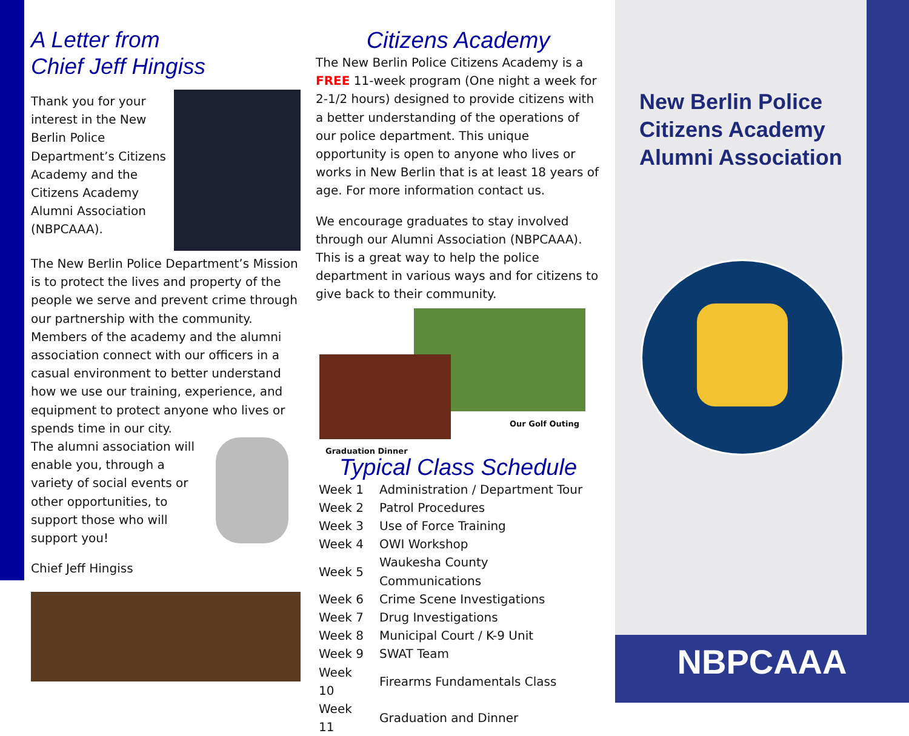A Letter from
Chief Jeff Hingiss
Thank you for your interest in the New Berlin Police Department’s Citizens Academy and the Citizens Academy Alumni Association (NBPCAAA).
The New Berlin Police Department’s Mission is to protect the lives and property of the people we serve and prevent crime through our partnership with the community. Members of the academy and the alumni association connect with our officers in a casual environment to better understand how we use our training, experience, and equipment to protect anyone who lives or spends time in our city.
The alumni association will enable you, through a variety of social events or other opportunities, to support those who will support you!
Chief Jeff Hingiss
Citizens Academy
The New Berlin Police Citizens Academy is a FREE 11-week program (One night a week for 2-1/2 hours) designed to provide citizens with a better understanding of the operations of our police department. This unique opportunity is open to anyone who lives or works in New Berlin that is at least 18 years of age. For more information contact us.
We encourage graduates to stay involved through our Alumni Association (NBPCAAA). This is a great way to help the police department in various ways and for citizens to give back to their community.
Our Golf Outing
Graduation Dinner
Typical Class Schedule
| Week 1 | Administration / Department Tour |
| Week 2 | Patrol Procedures |
| Week 3 | Use of Force Training |
| Week 4 | OWI Workshop |
| Week 5 | Waukesha County Communications |
| Week 6 | Crime Scene Investigations |
| Week 7 | Drug Investigations |
| Week 8 | Municipal Court / K-9 Unit |
| Week 9 | SWAT Team |
| Week 10 | Firearms Fundamentals Class |
| Week 11 | Graduation and Dinner |
New Berlin Police
Citizens Academy
Alumni Association
NBPCAAA